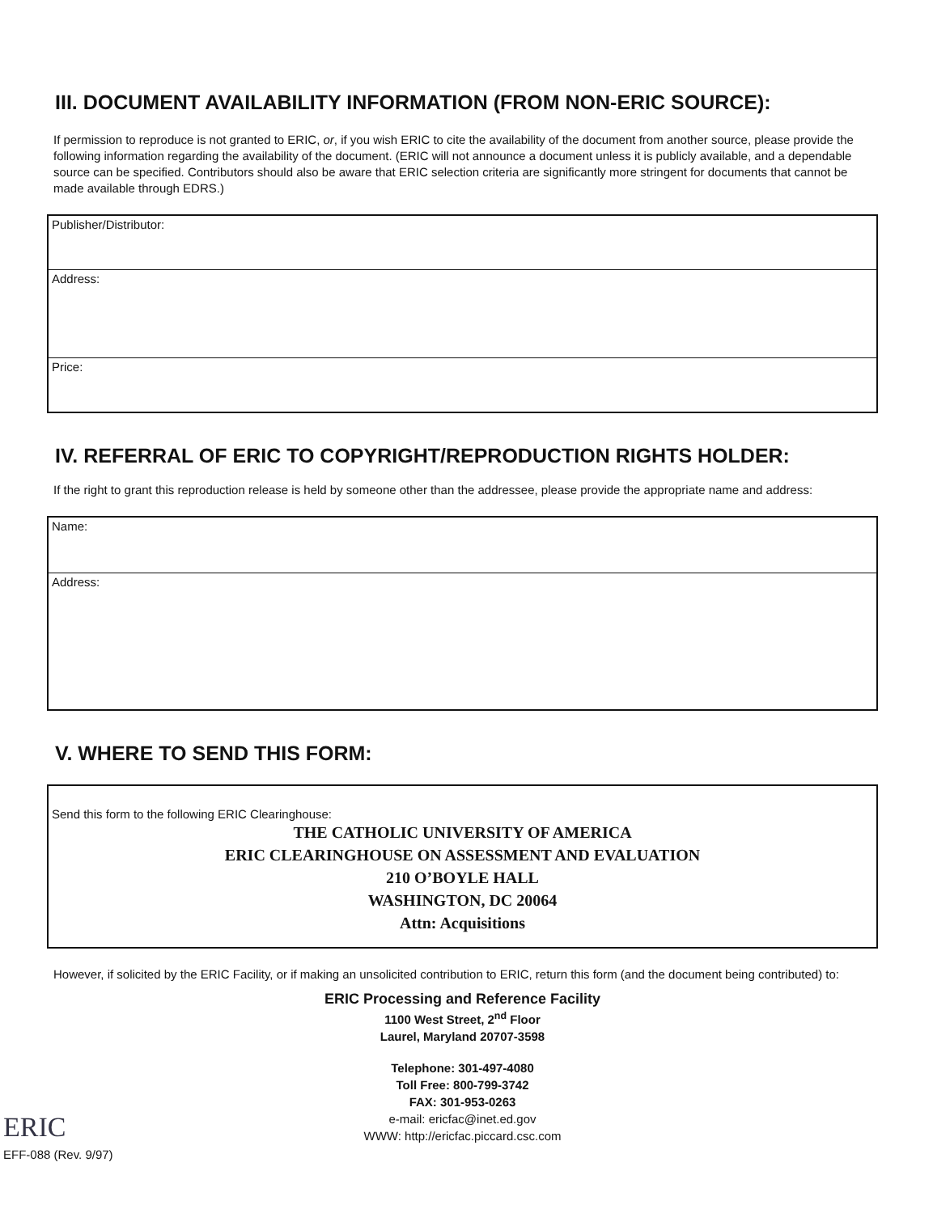III. DOCUMENT AVAILABILITY INFORMATION (FROM NON-ERIC SOURCE):
If permission to reproduce is not granted to ERIC, or, if you wish ERIC to cite the availability of the document from another source, please provide the following information regarding the availability of the document. (ERIC will not announce a document unless it is publicly available, and a dependable source can be specified. Contributors should also be aware that ERIC selection criteria are significantly more stringent for documents that cannot be made available through EDRS.)
Publisher/Distributor:
Address:
Price:
IV. REFERRAL OF ERIC TO COPYRIGHT/REPRODUCTION RIGHTS HOLDER:
If the right to grant this reproduction release is held by someone other than the addressee, please provide the appropriate name and address:
Name:
Address:
V. WHERE TO SEND THIS FORM:
Send this form to the following ERIC Clearinghouse:
THE CATHOLIC UNIVERSITY OF AMERICA
ERIC CLEARINGHOUSE ON ASSESSMENT AND EVALUATION
210 O’BOYLE HALL
WASHINGTON, DC 20064
Attn: Acquisitions
However, if solicited by the ERIC Facility, or if making an unsolicited contribution to ERIC, return this form (and the document being contributed) to:
ERIC Processing and Reference Facility
1100 West Street, 2<sup>nd</sup> Floor
Laurel, Maryland 20707-3598
Telephone: 301-497-4080
Toll Free: 800-799-3742
FAX: 301-953-0263
e-mail: ericfac@inet.ed.gov
WWW: http://ericfac.piccard.csc.com
ERIC
EFF-088 (Rev. 9/97)